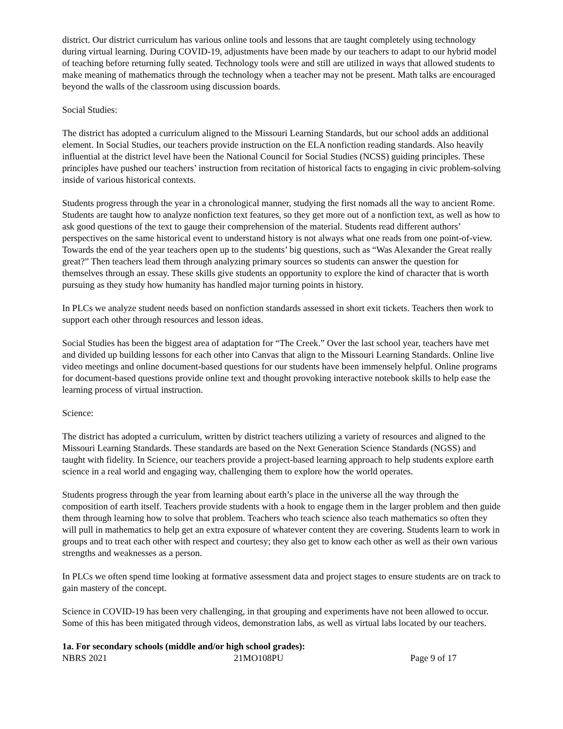district. Our district curriculum has various online tools and lessons that are taught completely using technology during virtual learning. During COVID-19, adjustments have been made by our teachers to adapt to our hybrid model of teaching before returning fully seated. Technology tools were and still are utilized in ways that allowed students to make meaning of mathematics through the technology when a teacher may not be present. Math talks are encouraged beyond the walls of the classroom using discussion boards.
Social Studies:
The district has adopted a curriculum aligned to the Missouri Learning Standards, but our school adds an additional element. In Social Studies, our teachers provide instruction on the ELA nonfiction reading standards. Also heavily influential at the district level have been the National Council for Social Studies (NCSS) guiding principles. These principles have pushed our teachers’ instruction from recitation of historical facts to engaging in civic problem-solving inside of various historical contexts.
Students progress through the year in a chronological manner, studying the first nomads all the way to ancient Rome. Students are taught how to analyze nonfiction text features, so they get more out of a nonfiction text, as well as how to ask good questions of the text to gauge their comprehension of the material. Students read different authors’ perspectives on the same historical event to understand history is not always what one reads from one point-of-view. Towards the end of the year teachers open up to the students’ big questions, such as “Was Alexander the Great really great?” Then teachers lead them through analyzing primary sources so students can answer the question for themselves through an essay. These skills give students an opportunity to explore the kind of character that is worth pursuing as they study how humanity has handled major turning points in history.
In PLCs we analyze student needs based on nonfiction standards assessed in short exit tickets. Teachers then work to support each other through resources and lesson ideas.
Social Studies has been the biggest area of adaptation for “The Creek.” Over the last school year, teachers have met and divided up building lessons for each other into Canvas that align to the Missouri Learning Standards. Online live video meetings and online document-based questions for our students have been immensely helpful. Online programs for document-based questions provide online text and thought provoking interactive notebook skills to help ease the learning process of virtual instruction.
Science:
The district has adopted a curriculum, written by district teachers utilizing a variety of resources and aligned to the Missouri Learning Standards. These standards are based on the Next Generation Science Standards (NGSS) and taught with fidelity. In Science, our teachers provide a project-based learning approach to help students explore earth science in a real world and engaging way, challenging them to explore how the world operates.
Students progress through the year from learning about earth’s place in the universe all the way through the composition of earth itself. Teachers provide students with a hook to engage them in the larger problem and then guide them through learning how to solve that problem. Teachers who teach science also teach mathematics so often they will pull in mathematics to help get an extra exposure of whatever content they are covering. Students learn to work in groups and to treat each other with respect and courtesy; they also get to know each other as well as their own various strengths and weaknesses as a person.
In PLCs we often spend time looking at formative assessment data and project stages to ensure students are on track to gain mastery of the concept.
Science in COVID-19 has been very challenging, in that grouping and experiments have not been allowed to occur. Some of this has been mitigated through videos, demonstration labs, as well as virtual labs located by our teachers.
1a. For secondary schools (middle and/or high school grades):
NBRS 2021 21MO108PU Page 9 of 17